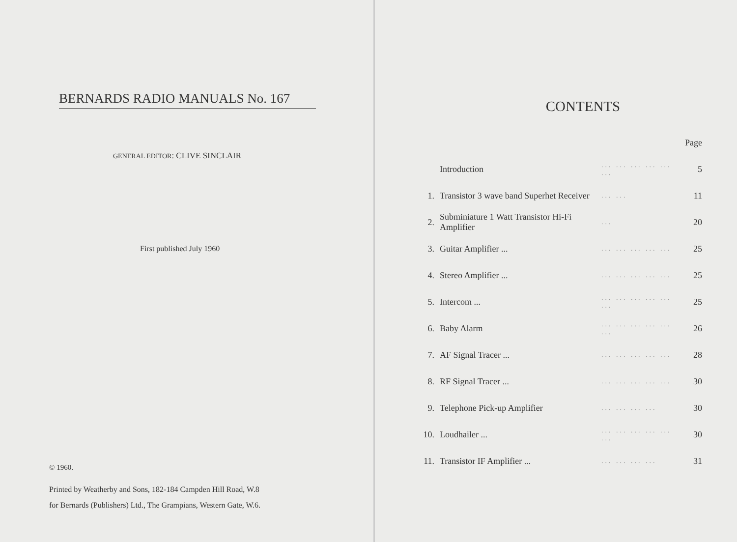BERNARDS RADIO MANUALS No. 167
GENERAL EDITOR: CLIVE SINCLAIR
First published July 1960
© 1960.
Printed by Weatherby and Sons, 182-184 Campden Hill Road, W.8
for Bernards (Publishers) Ltd., The Grampians, Western Gate, W.6.
CONTENTS
| | | | Page |
| | Introduction | ... ... ... ... ... ... | 5 |
| 1. | Transistor 3 wave band Superhet Receiver | ... ... | 11 |
| 2. | Subminiature 1 Watt Transistor Hi-Fi Amplifier | ... | 20 |
| 3. | Guitar Amplifier ... | ... ... ... ... ... | 25 |
| 4. | Stereo Amplifier ... | ... ... ... ... ... | 25 |
| 5. | Intercom ... | ... ... ... ... ... ... | 25 |
| 6. | Baby Alarm | ... ... ... ... ... ... | 26 |
| 7. | AF Signal Tracer ... | ... ... ... ... ... | 28 |
| 8. | RF Signal Tracer ... | ... ... ... ... ... | 30 |
| 9. | Telephone Pick-up Amplifier | ... ... ... ... | 30 |
| 10. | Loudhailer ... | ... ... ... ... ... ... | 30 |
| 11. | Transistor IF Amplifier ... | ... ... ... ... | 31 |